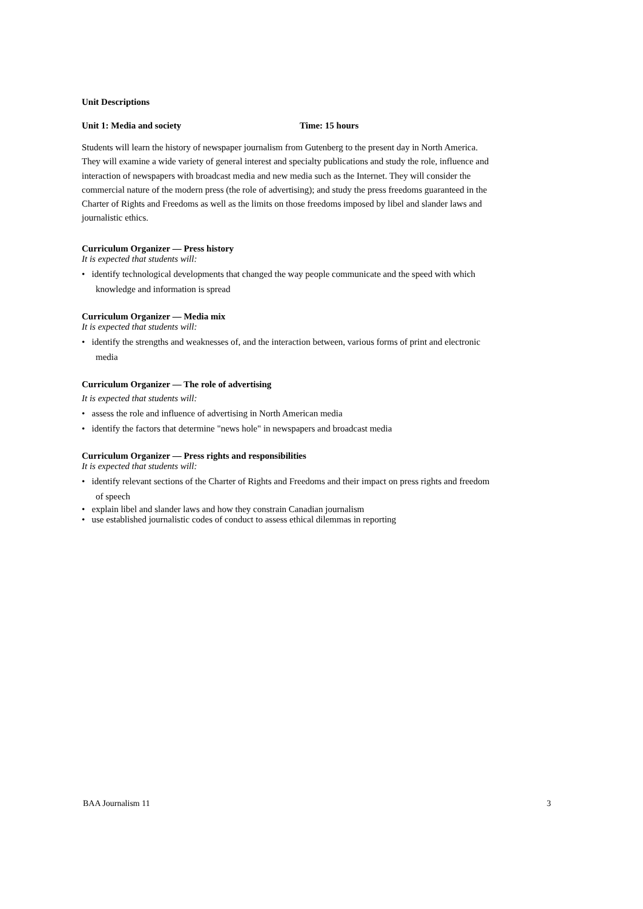Unit Descriptions
Unit 1: Media and society Time: 15 hours
Students will learn the history of newspaper journalism from Gutenberg to the present day in North America. They will examine a wide variety of general interest and specialty publications and study the role, influence and interaction of newspapers with broadcast media and new media such as the Internet. They will consider the commercial nature of the modern press (the role of advertising); and study the press freedoms guaranteed in the Charter of Rights and Freedoms as well as the limits on those freedoms imposed by libel and slander laws and journalistic ethics.
Curriculum Organizer — Press history
It is expected that students will:
• identify technological developments that changed the way people communicate and the speed with which knowledge and information is spread
Curriculum Organizer — Media mix
It is expected that students will:
• identify the strengths and weaknesses of, and the interaction between, various forms of print and electronic media
Curriculum Organizer — The role of advertising
It is expected that students will:
• assess the role and influence of advertising in North American media
• identify the factors that determine "news hole" in newspapers and broadcast media
Curriculum Organizer — Press rights and responsibilities
It is expected that students will:
• identify relevant sections of the Charter of Rights and Freedoms and their impact on press rights and freedom of speech
• explain libel and slander laws and how they constrain Canadian journalism
• use established journalistic codes of conduct to assess ethical dilemmas in reporting
BAA Journalism 11 3